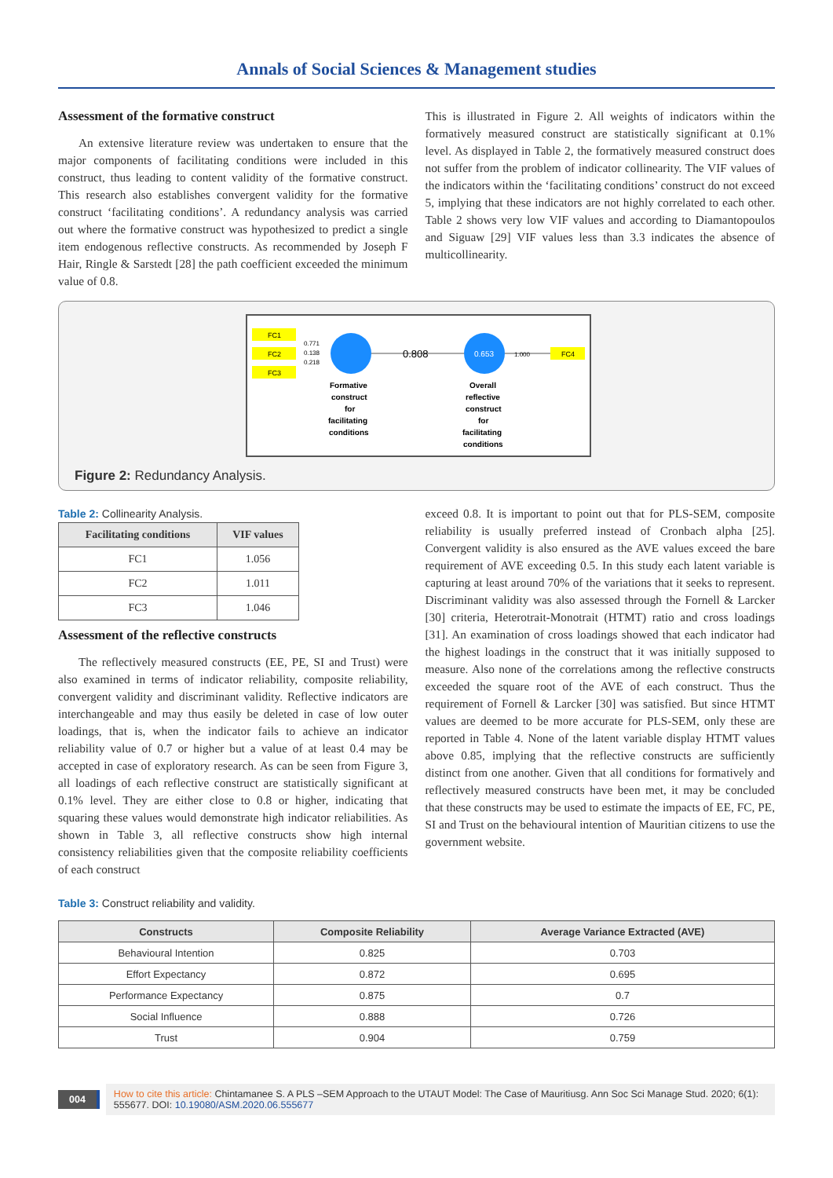Annals of Social Sciences & Management studies
Assessment of the formative construct
An extensive literature review was undertaken to ensure that the major components of facilitating conditions were included in this construct, thus leading to content validity of the formative construct. This research also establishes convergent validity for the formative construct ‘facilitating conditions’. A redundancy analysis was carried out where the formative construct was hypothesized to predict a single item endogenous reflective constructs. As recommended by Joseph F Hair, Ringle & Sarstedt [28] the path coefficient exceeded the minimum value of 0.8.
This is illustrated in Figure 2. All weights of indicators within the formatively measured construct are statistically significant at 0.1% level. As displayed in Table 2, the formatively measured construct does not suffer from the problem of indicator collinearity. The VIF values of the indicators within the ‘facilitating conditions’ construct do not exceed 5, implying that these indicators are not highly correlated to each other. Table 2 shows very low VIF values and according to Diamantopoulos and Siguaw [29] VIF values less than 3.3 indicates the absence of multicollinearity.
FC1
FC2
FC3
0.771
0.138
0.218
0.808
0.653
1.000
FC4
Formative
construct
for
facilitating
conditions
Overall
reflective
construct
for
facilitating
conditions
Figure 2: Redundancy Analysis.
Table 2: Collinearity Analysis.
| Facilitating conditions | VIF values |
| --- | --- |
| FC1 | 1.056 |
| FC2 | 1.011 |
| FC3 | 1.046 |
Assessment of the reflective constructs
The reflectively measured constructs (EE, PE, SI and Trust) were also examined in terms of indicator reliability, composite reliability, convergent validity and discriminant validity. Reflective indicators are interchangeable and may thus easily be deleted in case of low outer loadings, that is, when the indicator fails to achieve an indicator reliability value of 0.7 or higher but a value of at least 0.4 may be accepted in case of exploratory research. As can be seen from Figure 3, all loadings of each reflective construct are statistically significant at 0.1% level. They are either close to 0.8 or higher, indicating that squaring these values would demonstrate high indicator reliabilities. As shown in Table 3, all reflective constructs show high internal consistency reliabilities given that the composite reliability coefficients of each construct
exceed 0.8. It is important to point out that for PLS-SEM, composite reliability is usually preferred instead of Cronbach alpha [25]. Convergent validity is also ensured as the AVE values exceed the bare requirement of AVE exceeding 0.5. In this study each latent variable is capturing at least around 70% of the variations that it seeks to represent. Discriminant validity was also assessed through the Fornell & Larcker [30] criteria, Heterotrait-Monotrait (HTMT) ratio and cross loadings [31]. An examination of cross loadings showed that each indicator had the highest loadings in the construct that it was initially supposed to measure. Also none of the correlations among the reflective constructs exceeded the square root of the AVE of each construct. Thus the requirement of Fornell & Larcker [30] was satisfied. But since HTMT values are deemed to be more accurate for PLS-SEM, only these are reported in Table 4. None of the latent variable display HTMT values above 0.85, implying that the reflective constructs are sufficiently distinct from one another. Given that all conditions for formatively and reflectively measured constructs have been met, it may be concluded that these constructs may be used to estimate the impacts of EE, FC, PE, SI and Trust on the behavioural intention of Mauritian citizens to use the government website.
Table 3: Construct reliability and validity.
| Constructs | Composite Reliability | Average Variance Extracted (AVE) |
| --- | --- | --- |
| Behavioural Intention | 0.825 | 0.703 |
| Effort Expectancy | 0.872 | 0.695 |
| Performance Expectancy | 0.875 | 0.7 |
| Social Influence | 0.888 | 0.726 |
| Trust | 0.904 | 0.759 |
004
How to cite this article: Chintamanee S. A PLS –SEM Approach to the UTAUT Model: The Case of Mauritiusg. Ann Soc Sci Manage Stud. 2020; 6(1): 555677. DOI: 10.19080/ASM.2020.06.555677